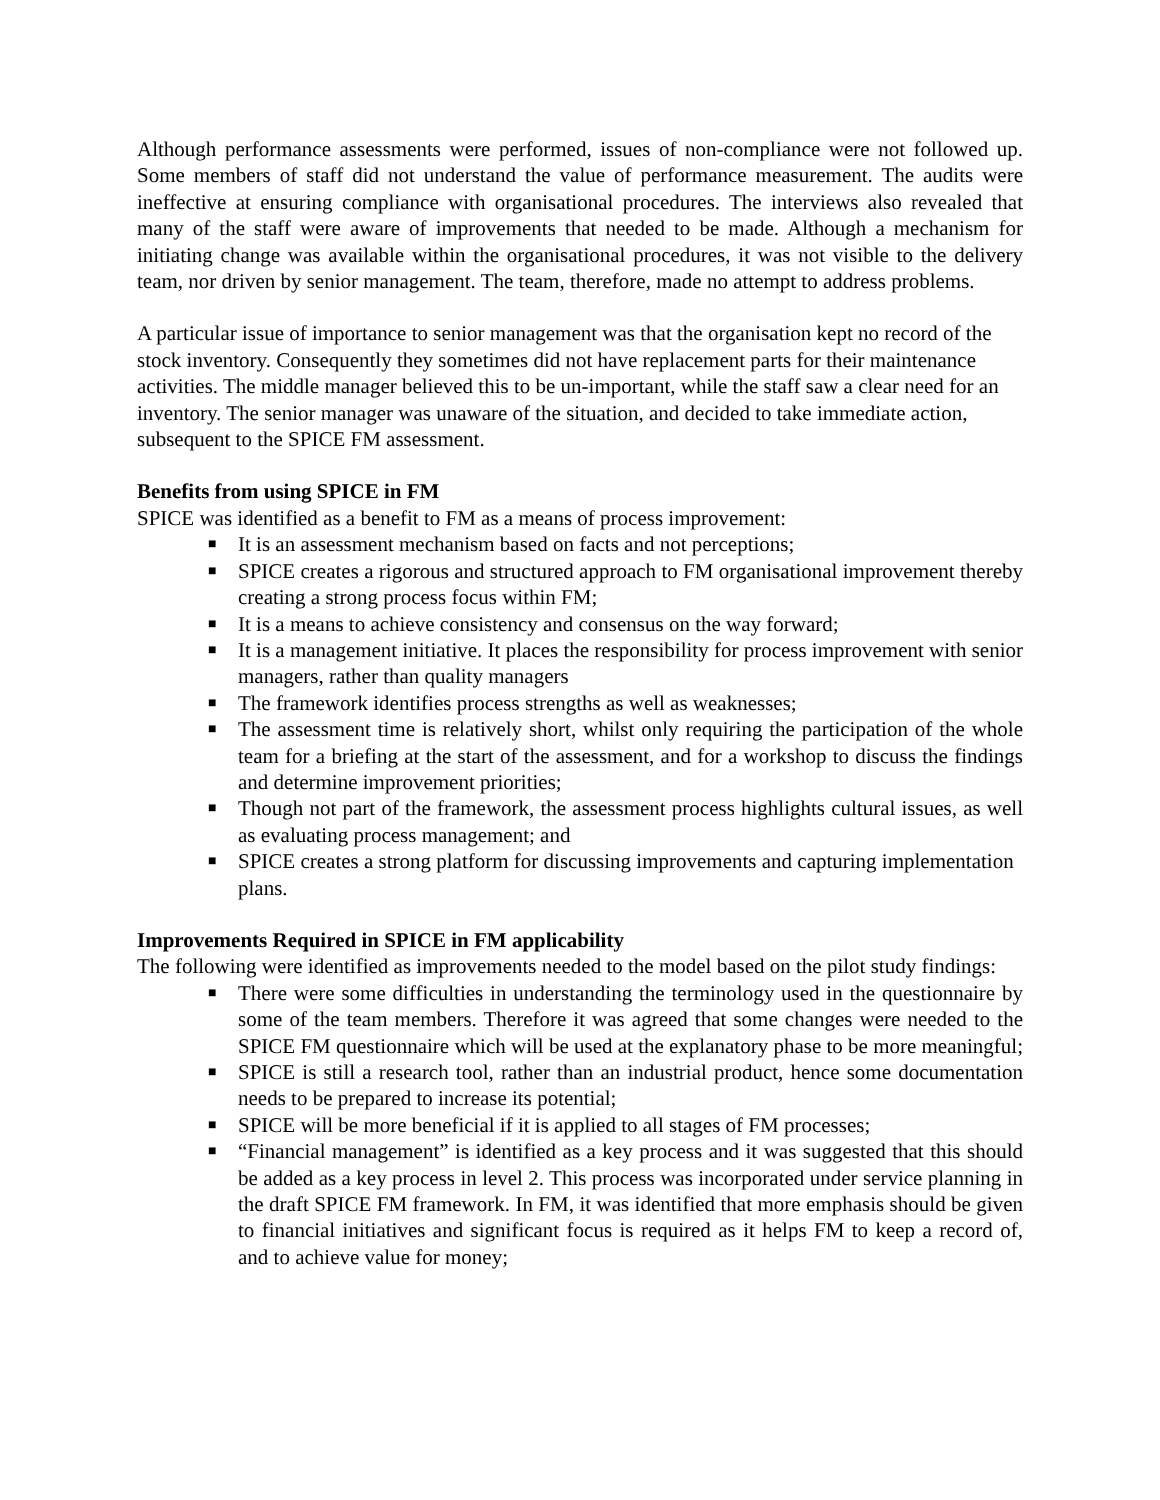Although performance assessments were performed, issues of non-compliance were not followed up. Some members of staff did not understand the value of performance measurement. The audits were ineffective at ensuring compliance with organisational procedures. The interviews also revealed that many of the staff were aware of improvements that needed to be made. Although a mechanism for initiating change was available within the organisational procedures, it was not visible to the delivery team, nor driven by senior management. The team, therefore, made no attempt to address problems.
A particular issue of importance to senior management was that the organisation kept no record of the stock inventory. Consequently they sometimes did not have replacement parts for their maintenance activities. The middle manager believed this to be un-important, while the staff saw a clear need for an inventory. The senior manager was unaware of the situation, and decided to take immediate action, subsequent to the SPICE FM assessment.
Benefits from using SPICE in FM
SPICE was identified as a benefit to FM as a means of process improvement:
■ It is an assessment mechanism based on facts and not perceptions;
■ SPICE creates a rigorous and structured approach to FM organisational improvement thereby creating a strong process focus within FM;
■ It is a means to achieve consistency and consensus on the way forward;
■ It is a management initiative. It places the responsibility for process improvement with senior managers, rather than quality managers
■ The framework identifies process strengths as well as weaknesses;
■ The assessment time is relatively short, whilst only requiring the participation of the whole team for a briefing at the start of the assessment, and for a workshop to discuss the findings and determine improvement priorities;
■ Though not part of the framework, the assessment process highlights cultural issues, as well as evaluating process management; and
■ SPICE creates a strong platform for discussing improvements and capturing implementation plans.
Improvements Required in SPICE in FM applicability
The following were identified as improvements needed to the model based on the pilot study findings:
■ There were some difficulties in understanding the terminology used in the questionnaire by some of the team members. Therefore it was agreed that some changes were needed to the SPICE FM questionnaire which will be used at the explanatory phase to be more meaningful;
■ SPICE is still a research tool, rather than an industrial product, hence some documentation needs to be prepared to increase its potential;
■ SPICE will be more beneficial if it is applied to all stages of FM processes;
■ “Financial management” is identified as a key process and it was suggested that this should be added as a key process in level 2. This process was incorporated under service planning in the draft SPICE FM framework. In FM, it was identified that more emphasis should be given to financial initiatives and significant focus is required as it helps FM to keep a record of, and to achieve value for money;